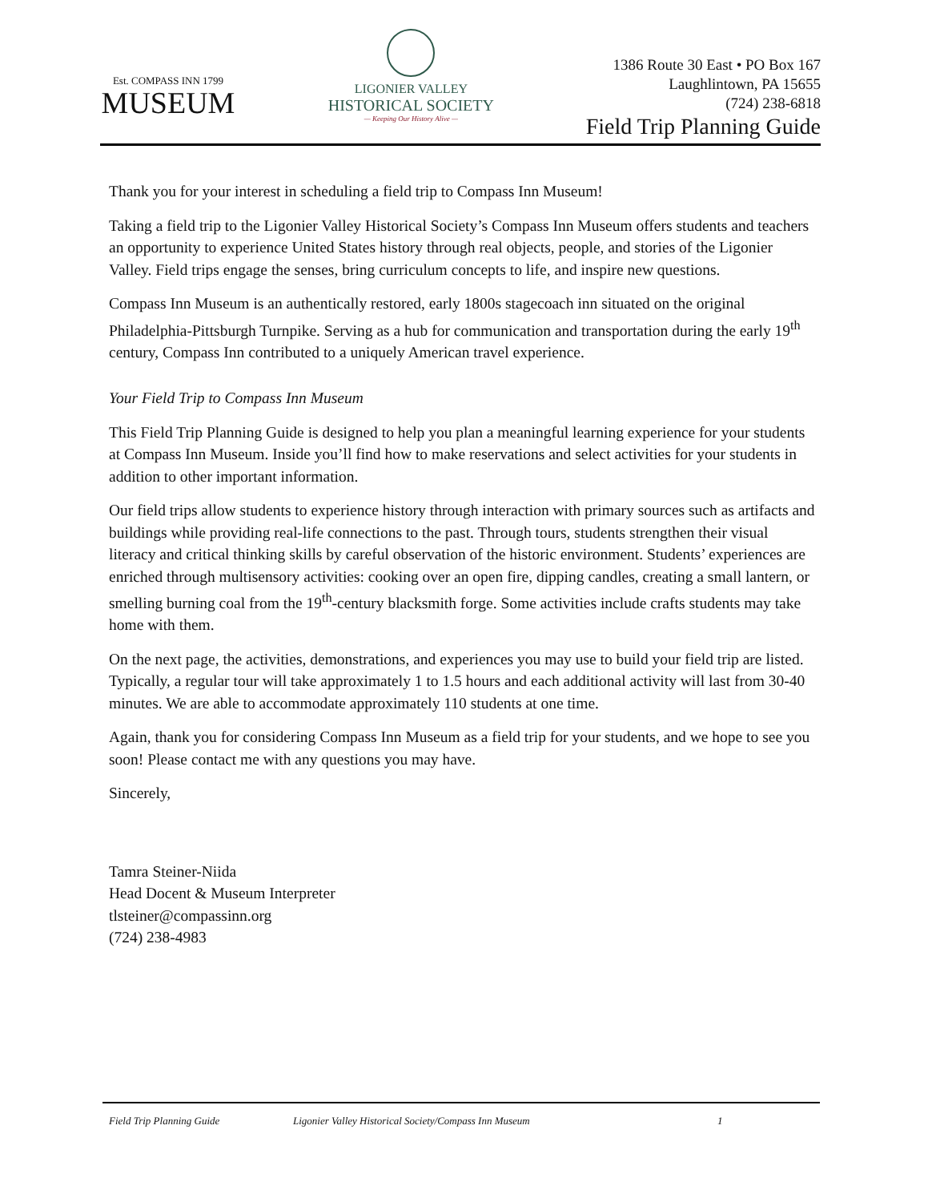Est. COMPASS INN 1799
MUSEUM
LIGONIER VALLEY
HISTORICAL SOCIETY
— Keeping Our History Alive —
1386 Route 30 East • PO Box 167
Laughlintown, PA 15655
(724) 238-6818
Field Trip Planning Guide
Thank you for your interest in scheduling a field trip to Compass Inn Museum!
Taking a field trip to the Ligonier Valley Historical Society’s Compass Inn Museum offers students and teachers an opportunity to experience United States history through real objects, people, and stories of the Ligonier Valley. Field trips engage the senses, bring curriculum concepts to life, and inspire new questions.
Compass Inn Museum is an authentically restored, early 1800s stagecoach inn situated on the original Philadelphia-Pittsburgh Turnpike. Serving as a hub for communication and transportation during the early 19<sup>th</sup> century, Compass Inn contributed to a uniquely American travel experience.
Your Field Trip to Compass Inn Museum
This Field Trip Planning Guide is designed to help you plan a meaningful learning experience for your students at Compass Inn Museum. Inside you’ll find how to make reservations and select activities for your students in addition to other important information.
Our field trips allow students to experience history through interaction with primary sources such as artifacts and buildings while providing real-life connections to the past. Through tours, students strengthen their visual literacy and critical thinking skills by careful observation of the historic environment. Students’ experiences are enriched through multisensory activities: cooking over an open fire, dipping candles, creating a small lantern, or smelling burning coal from the 19<sup>th</sup>-century blacksmith forge. Some activities include crafts students may take home with them.
On the next page, the activities, demonstrations, and experiences you may use to build your field trip are listed. Typically, a regular tour will take approximately 1 to 1.5 hours and each additional activity will last from 30-40 minutes. We are able to accommodate approximately 110 students at one time.
Again, thank you for considering Compass Inn Museum as a field trip for your students, and we hope to see you soon! Please contact me with any questions you may have.
Sincerely,
Tamra Steiner-Niida
Head Docent & Museum Interpreter
tlsteiner@compassinn.org
(724) 238-4983
Field Trip Planning Guide Ligonier Valley Historical Society/Compass Inn Museum 1